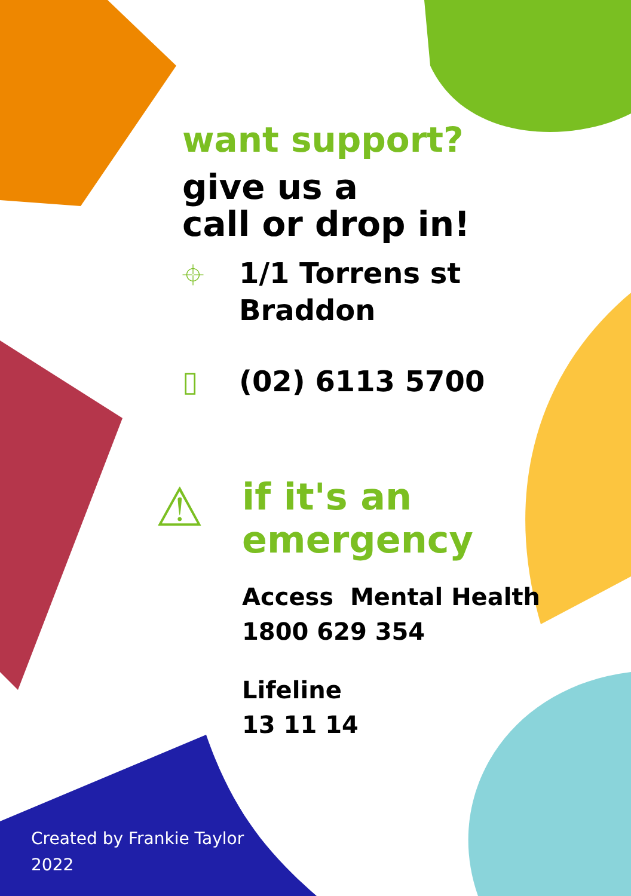want support?
give us a
call or drop in!
⌖
1/1 Torrens st
Braddon
▯ (02) 6113 5700
⚠
if it's an
emergency
Access Mental Health
1800 629 354
Lifeline
13 11 14
Created by Frankie Taylor
2022